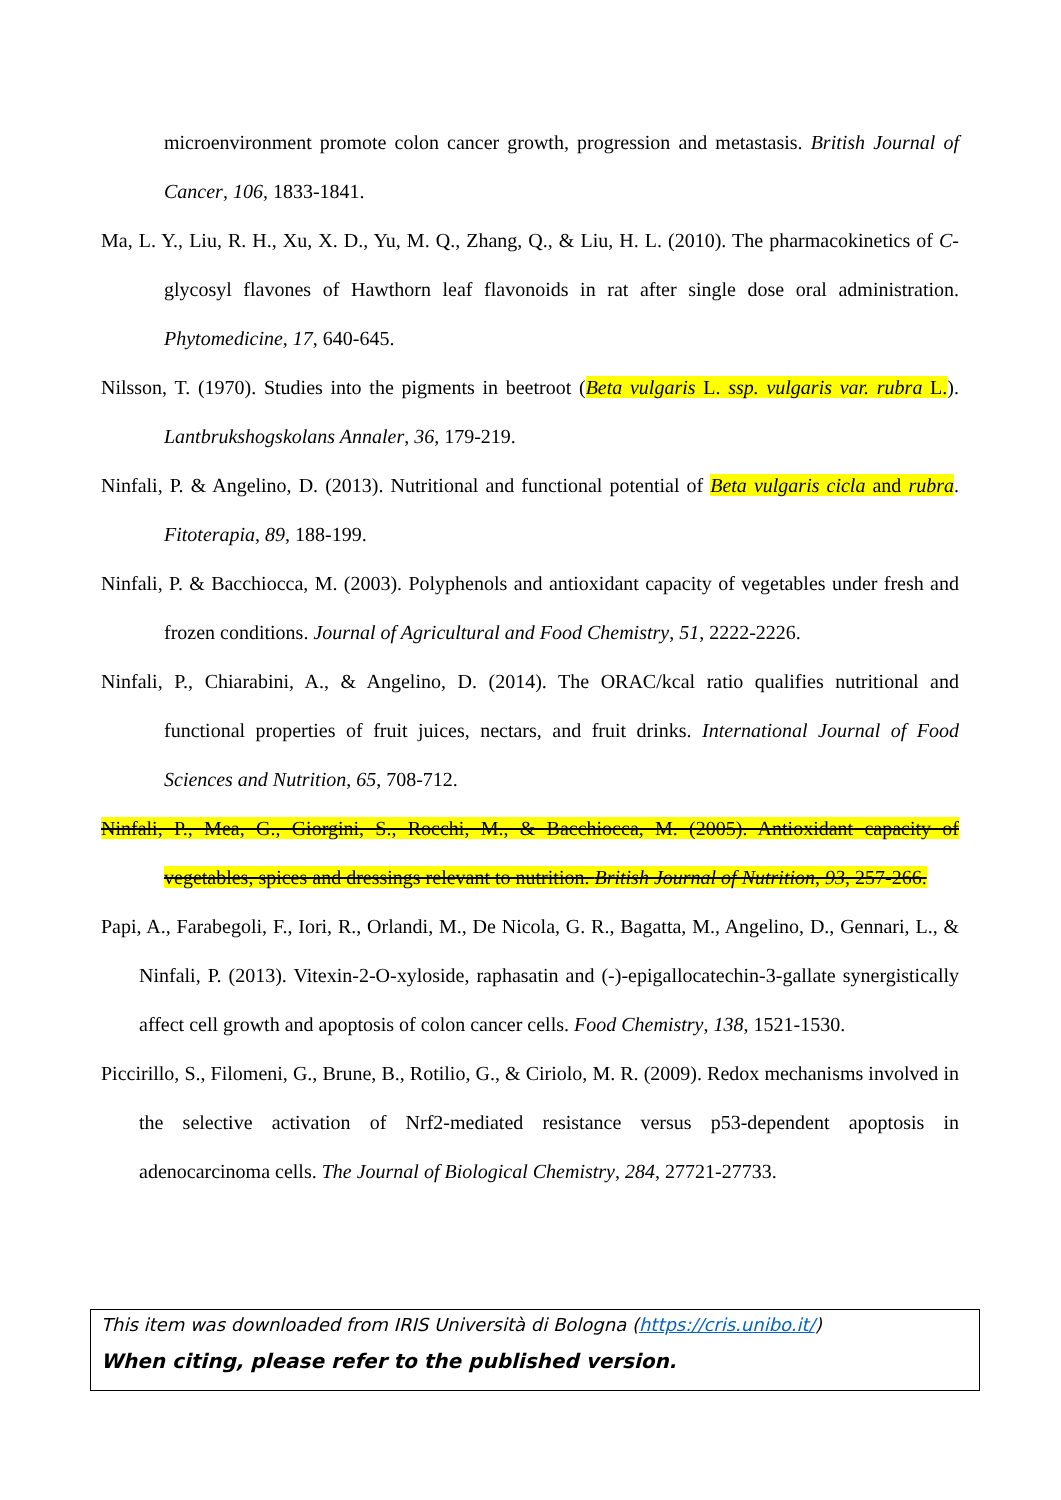microenvironment promote colon cancer growth, progression and metastasis. British Journal of Cancer, 106, 1833-1841.
Ma, L. Y., Liu, R. H., Xu, X. D., Yu, M. Q., Zhang, Q., & Liu, H. L. (2010). The pharmacokinetics of C-glycosyl flavones of Hawthorn leaf flavonoids in rat after single dose oral administration. Phytomedicine, 17, 640-645.
Nilsson, T. (1970). Studies into the pigments in beetroot (Beta vulgaris L. ssp. vulgaris var. rubra L.). Lantbrukshogskolans Annaler, 36, 179-219.
Ninfali, P. & Angelino, D. (2013). Nutritional and functional potential of Beta vulgaris cicla and rubra. Fitoterapia, 89, 188-199.
Ninfali, P. & Bacchiocca, M. (2003). Polyphenols and antioxidant capacity of vegetables under fresh and frozen conditions. Journal of Agricultural and Food Chemistry, 51, 2222-2226.
Ninfali, P., Chiarabini, A., & Angelino, D. (2014). The ORAC/kcal ratio qualifies nutritional and functional properties of fruit juices, nectars, and fruit drinks. International Journal of Food Sciences and Nutrition, 65, 708-712.
Ninfali, P., Mea, G., Giorgini, S., Rocchi, M., & Bacchiocca, M. (2005). Antioxidant capacity of vegetables, spices and dressings relevant to nutrition. British Journal of Nutrition, 93, 257-266.
Papi, A., Farabegoli, F., Iori, R., Orlandi, M., De Nicola, G. R., Bagatta, M., Angelino, D., Gennari, L., & Ninfali, P. (2013). Vitexin-2-O-xyloside, raphasatin and (-)-epigallocatechin-3-gallate synergistically affect cell growth and apoptosis of colon cancer cells. Food Chemistry, 138, 1521-1530.
Piccirillo, S., Filomeni, G., Brune, B., Rotilio, G., & Ciriolo, M. R. (2009). Redox mechanisms involved in the selective activation of Nrf2-mediated resistance versus p53-dependent apoptosis in adenocarcinoma cells. The Journal of Biological Chemistry, 284, 27721-27733.
This item was downloaded from IRIS Università di Bologna (https://cris.unibo.it/)
When citing, please refer to the published version.